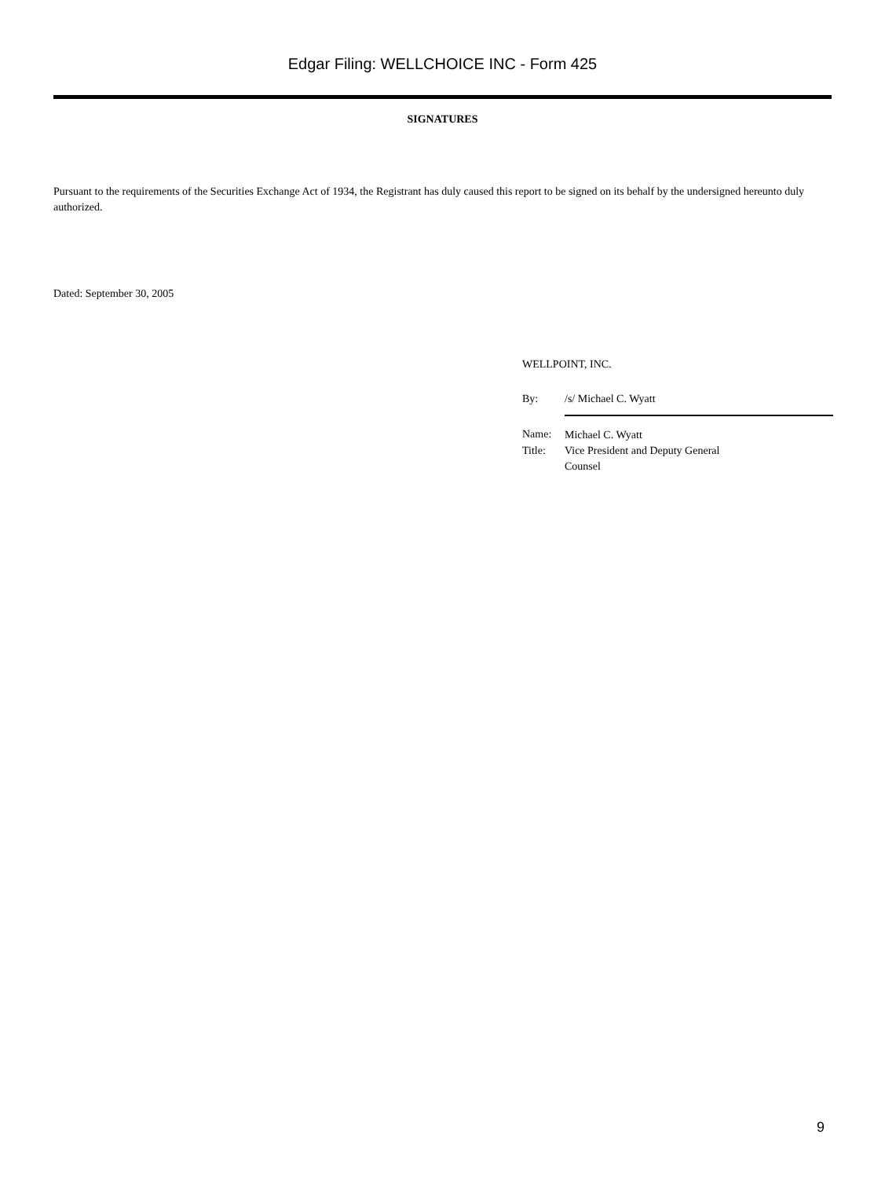Edgar Filing: WELLCHOICE INC - Form 425
SIGNATURES
Pursuant to the requirements of the Securities Exchange Act of 1934, the Registrant has duly caused this report to be signed on its behalf by the undersigned hereunto duly authorized.
Dated: September 30, 2005
WELLPOINT, INC.
| By: | /s/ Michael C. Wyatt |
| Name: | Michael C. Wyatt |
| Title: | Vice President and Deputy General Counsel |
9